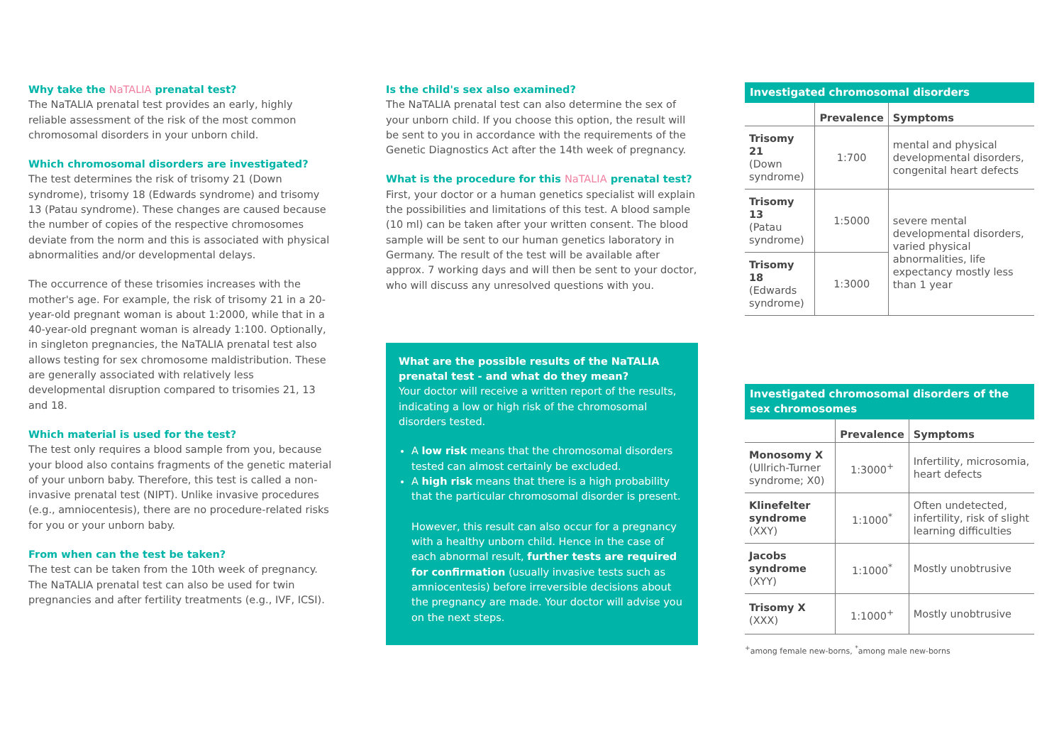Why take the NaTALIA prenatal test?
The NaTALIA prenatal test provides an early, highly reliable assessment of the risk of the most common chromosomal disorders in your unborn child.
Which chromosomal disorders are investigated?
The test determines the risk of trisomy 21 (Down syndrome), trisomy 18 (Edwards syndrome) and trisomy 13 (Patau syndrome). These changes are caused because the number of copies of the respective chromosomes deviate from the norm and this is associated with physical abnormalities and/or developmental delays.
The occurrence of these trisomies increases with the mother's age. For example, the risk of trisomy 21 in a 20-year-old pregnant woman is about 1:2000, while that in a 40-year-old pregnant woman is already 1:100. Optionally, in singleton pregnancies, the NaTALIA prenatal test also allows testing for sex chromosome maldistribution. These are generally associated with relatively less developmental disruption compared to trisomies 21, 13 and 18.
Which material is used for the test?
The test only requires a blood sample from you, because your blood also contains fragments of the genetic material of your unborn baby. Therefore, this test is called a non-invasive prenatal test (NIPT). Unlike invasive procedures (e.g., amniocentesis), there are no procedure-related risks for you or your unborn baby.
From when can the test be taken?
The test can be taken from the 10th week of pregnancy. The NaTALIA prenatal test can also be used for twin pregnancies and after fertility treatments (e.g., IVF, ICSI).
Is the child's sex also examined?
The NaTALIA prenatal test can also determine the sex of your unborn child. If you choose this option, the result will be sent to you in accordance with the requirements of the Genetic Diagnostics Act after the 14th week of pregnancy.
What is the procedure for this NaTALIA prenatal test?
First, your doctor or a human genetics specialist will explain the possibilities and limitations of this test. A blood sample (10 ml) can be taken after your written consent. The blood sample will be sent to our human genetics laboratory in Germany. The result of the test will be available after approx. 7 working days and will then be sent to your doctor, who will discuss any unresolved questions with you.
What are the possible results of the NaTALIA prenatal test - and what do they mean?
Your doctor will receive a written report of the results, indicating a low or high risk of the chromosomal disorders tested.
A low risk means that the chromosomal disorders tested can almost certainly be excluded.
A high risk means that there is a high probability that the particular chromosomal disorder is present.
However, this result can also occur for a pregnancy with a healthy unborn child. Hence in the case of each abnormal result, further tests are required for confirmation (usually invasive tests such as amniocentesis) before irreversible decisions about the pregnancy are made. Your doctor will advise you on the next steps.
Investigated chromosomal disorders
| | Prevalence | Symptoms |
| --- | --- | --- |
| Trisomy 21 (Down syndrome) | 1:700 | mental and physical developmental disorders, congenital heart defects |
| Trisomy 13 (Patau syndrome) | 1:5000 | severe mental developmental disorders, varied physical abnormalities, life expectancy mostly less than 1 year |
| Trisomy 18 (Edwards syndrome) | 1:3000 | |
Investigated chromosomal disorders of the sex chromosomes
| | Prevalence | Symptoms |
| --- | --- | --- |
| Monosomy X (Ullrich-Turner syndrome; X0) | 1:3000<sup>+</sup> | Infertility, microsomia, heart defects |
| Klinefelter syndrome (XXY) | 1:1000<sup>*</sup> | Often undetected, infertility, risk of slight learning difficulties |
| Jacobs syndrome (XYY) | 1:1000<sup>*</sup> | Mostly unobtrusive |
| Trisomy X (XXX) | 1:1000<sup>+</sup> | Mostly unobtrusive |
<sup>+</sup>among female new-borns, <sup>*</sup>among male new-borns